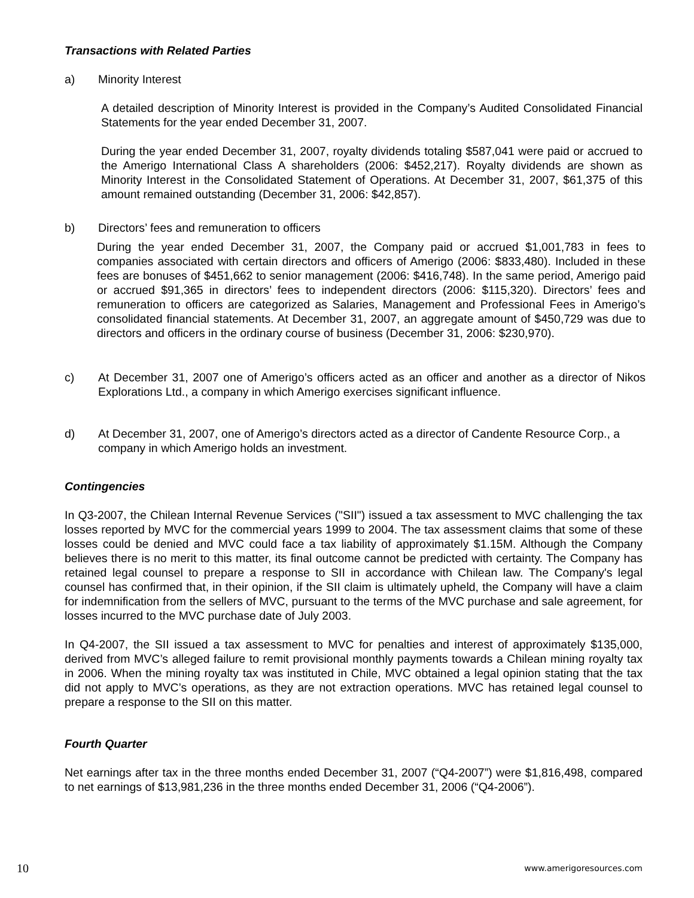Transactions with Related Parties
a) Minority Interest
A detailed description of Minority Interest is provided in the Company’s Audited Consolidated Financial Statements for the year ended December 31, 2007.
During the year ended December 31, 2007, royalty dividends totaling $587,041 were paid or accrued to the Amerigo International Class A shareholders (2006: $452,217). Royalty dividends are shown as Minority Interest in the Consolidated Statement of Operations. At December 31, 2007, $61,375 of this amount remained outstanding (December 31, 2006: $42,857).
b) Directors’ fees and remuneration to officers
During the year ended December 31, 2007, the Company paid or accrued $1,001,783 in fees to companies associated with certain directors and officers of Amerigo (2006: $833,480). Included in these fees are bonuses of $451,662 to senior management (2006: $416,748). In the same period, Amerigo paid or accrued $91,365 in directors’ fees to independent directors (2006: $115,320). Directors’ fees and remuneration to officers are categorized as Salaries, Management and Professional Fees in Amerigo’s consolidated financial statements. At December 31, 2007, an aggregate amount of $450,729 was due to directors and officers in the ordinary course of business (December 31, 2006: $230,970).
c) At December 31, 2007 one of Amerigo’s officers acted as an officer and another as a director of Nikos Explorations Ltd., a company in which Amerigo exercises significant influence.
d) At December 31, 2007, one of Amerigo’s directors acted as a director of Candente Resource Corp., a company in which Amerigo holds an investment.
Contingencies
In Q3-2007, the Chilean Internal Revenue Services ("SII") issued a tax assessment to MVC challenging the tax losses reported by MVC for the commercial years 1999 to 2004. The tax assessment claims that some of these losses could be denied and MVC could face a tax liability of approximately $1.15M. Although the Company believes there is no merit to this matter, its final outcome cannot be predicted with certainty. The Company has retained legal counsel to prepare a response to SII in accordance with Chilean law. The Company's legal counsel has confirmed that, in their opinion, if the SII claim is ultimately upheld, the Company will have a claim for indemnification from the sellers of MVC, pursuant to the terms of the MVC purchase and sale agreement, for losses incurred to the MVC purchase date of July 2003.
In Q4-2007, the SII issued a tax assessment to MVC for penalties and interest of approximately $135,000, derived from MVC’s alleged failure to remit provisional monthly payments towards a Chilean mining royalty tax in 2006. When the mining royalty tax was instituted in Chile, MVC obtained a legal opinion stating that the tax did not apply to MVC’s operations, as they are not extraction operations. MVC has retained legal counsel to prepare a response to the SII on this matter.
Fourth Quarter
Net earnings after tax in the three months ended December 31, 2007 (“Q4-2007”) were $1,816,498, compared to net earnings of $13,981,236 in the three months ended December 31, 2006 (“Q4-2006”).
10 www.amerigoresources.com